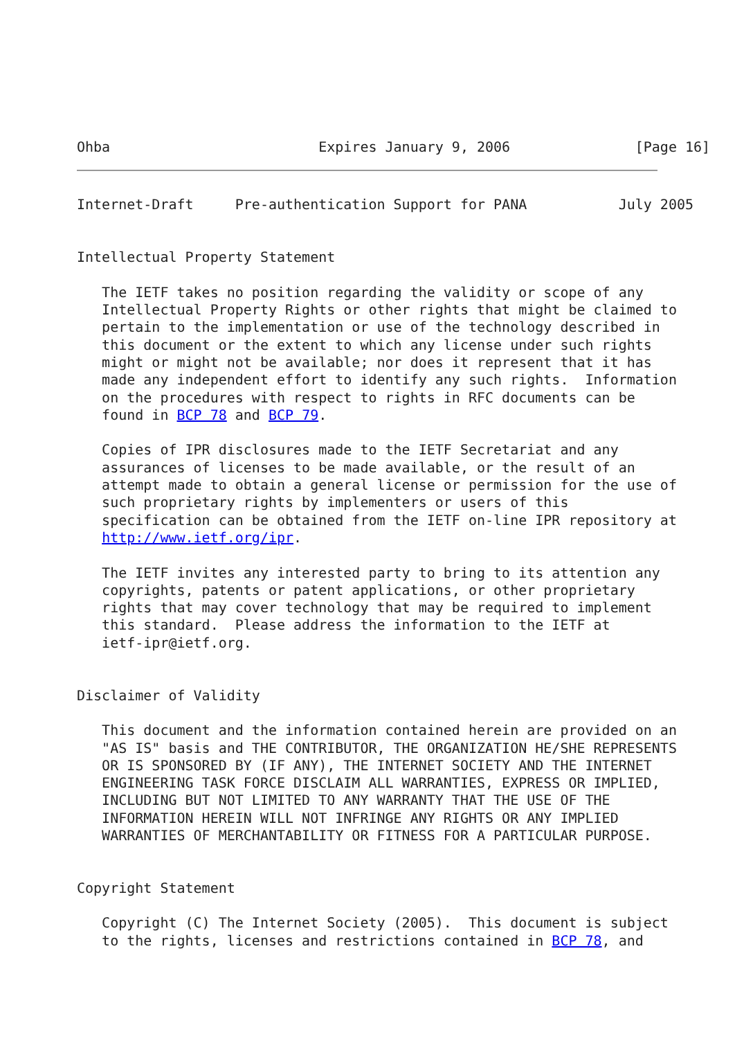Ohba                         Expires January 9, 2006               [Page 16]
Internet-Draft     Pre-authentication Support for PANA           July 2005


Intellectual Property Statement

   The IETF takes no position regarding the validity or scope of any
   Intellectual Property Rights or other rights that might be claimed to
   pertain to the implementation or use of the technology described in
   this document or the extent to which any license under such rights
   might or might not be available; nor does it represent that it has
   made any independent effort to identify any such rights.  Information
   on the procedures with respect to rights in RFC documents can be
   found in BCP 78 and BCP 79.

   Copies of IPR disclosures made to the IETF Secretariat and any
   assurances of licenses to be made available, or the result of an
   attempt made to obtain a general license or permission for the use of
   such proprietary rights by implementers or users of this
   specification can be obtained from the IETF on-line IPR repository at
   http://www.ietf.org/ipr.

   The IETF invites any interested party to bring to its attention any
   copyrights, patents or patent applications, or other proprietary
   rights that may cover technology that may be required to implement
   this standard.  Please address the information to the IETF at
   ietf-ipr@ietf.org.


Disclaimer of Validity

   This document and the information contained herein are provided on an
   "AS IS" basis and THE CONTRIBUTOR, THE ORGANIZATION HE/SHE REPRESENTS
   OR IS SPONSORED BY (IF ANY), THE INTERNET SOCIETY AND THE INTERNET
   ENGINEERING TASK FORCE DISCLAIM ALL WARRANTIES, EXPRESS OR IMPLIED,
   INCLUDING BUT NOT LIMITED TO ANY WARRANTY THAT THE USE OF THE
   INFORMATION HEREIN WILL NOT INFRINGE ANY RIGHTS OR ANY IMPLIED
   WARRANTIES OF MERCHANTABILITY OR FITNESS FOR A PARTICULAR PURPOSE.


Copyright Statement

   Copyright (C) The Internet Society (2005).  This document is subject
   to the rights, licenses and restrictions contained in BCP 78, and